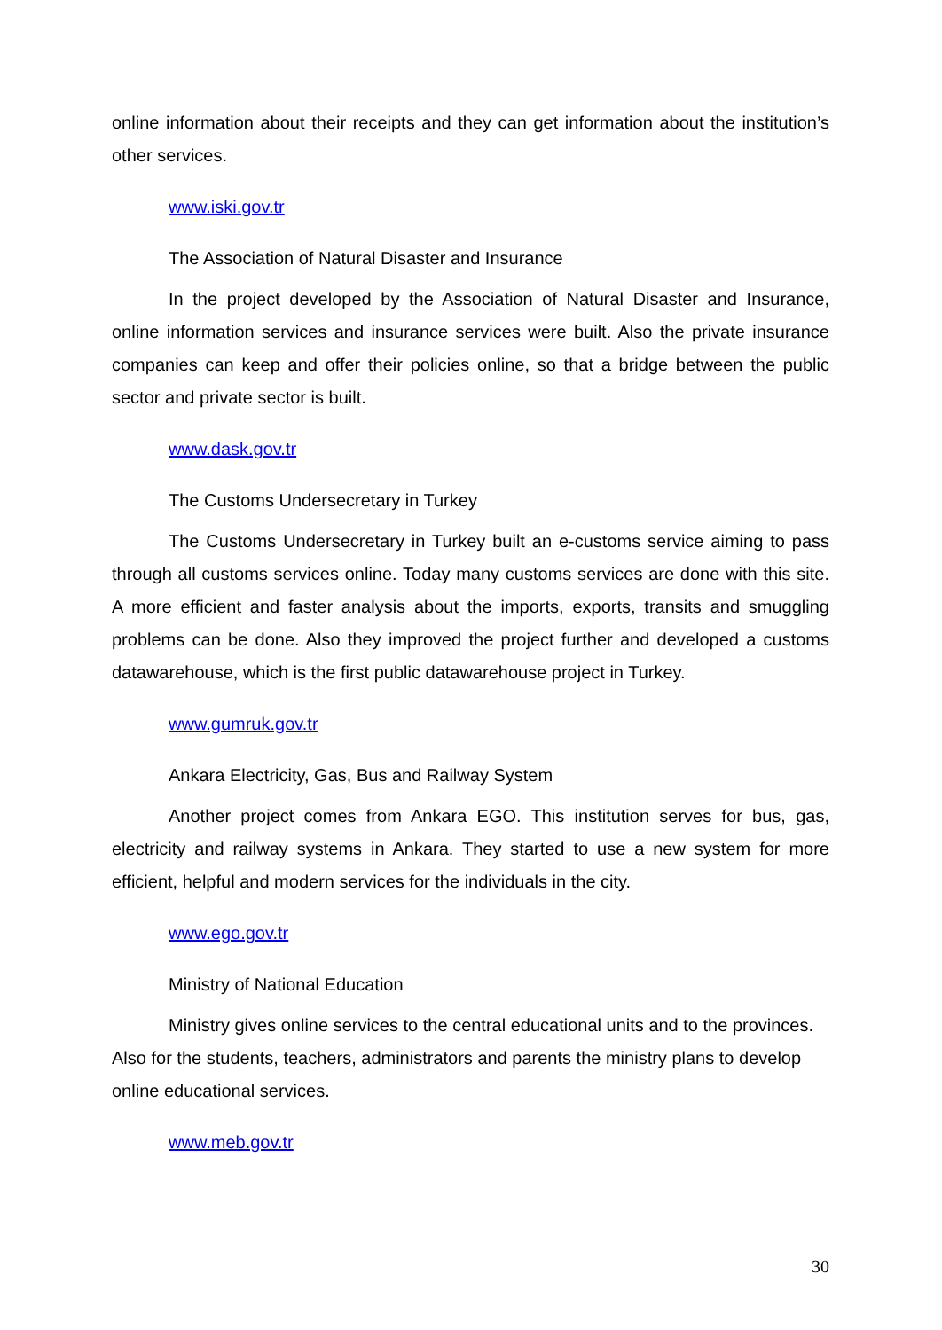online information about their receipts and they can get information about the institution’s other services.
www.iski.gov.tr
The Association of Natural Disaster and Insurance
In the project developed by the Association of Natural Disaster and Insurance, online information services and insurance services were built. Also the private insurance companies can keep and offer their policies online, so that a bridge between the public sector and private sector is built.
www.dask.gov.tr
The Customs Undersecretary in Turkey
The Customs Undersecretary in Turkey built an e-customs service aiming to pass through all customs services online. Today many customs services are done with this site. A more efficient and faster analysis about the imports, exports, transits and smuggling problems can be done. Also they improved the project further and developed a customs datawarehouse, which is the first public datawarehouse project in Turkey.
www.gumruk.gov.tr
Ankara Electricity, Gas, Bus and Railway System
Another project comes from Ankara EGO. This institution serves for bus, gas, electricity and railway systems in Ankara. They started to use a new system for more efficient, helpful and modern services for the individuals in the city.
www.ego.gov.tr
Ministry of National Education
Ministry gives online services to the central educational units and to the provinces. Also for the students, teachers, administrators and parents the ministry plans to develop online educational services.
www.meb.gov.tr
30